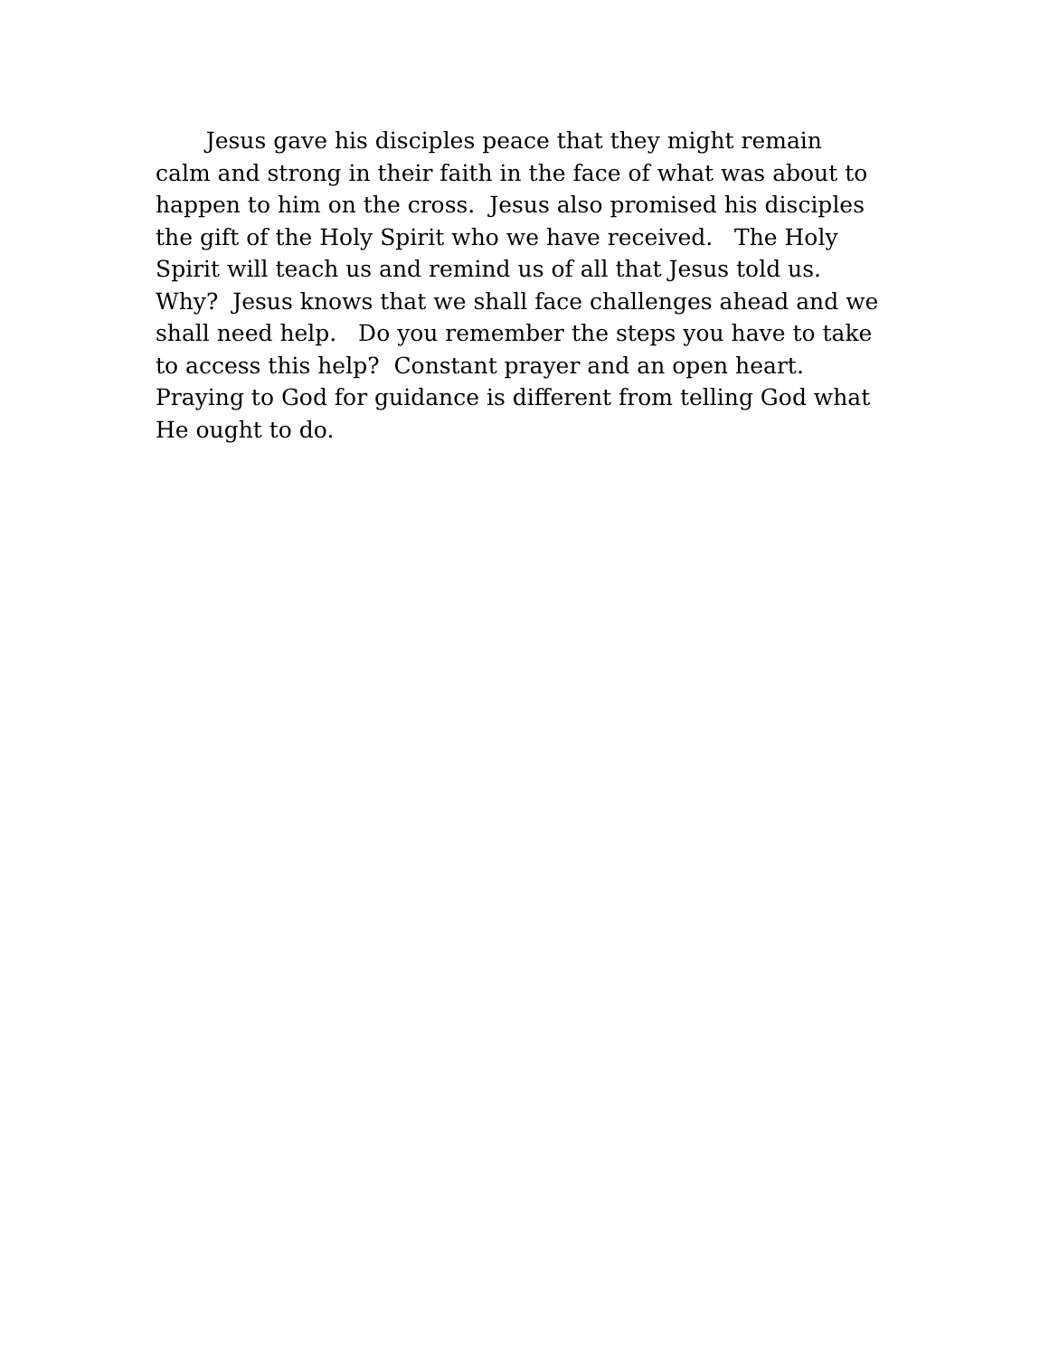Jesus gave his disciples peace that they might remain
calm and strong in their faith in the face of what was about to
happen to him on the cross. Jesus also promised his disciples
the gift of the Holy Spirit who we have received. The Holy
Spirit will teach us and remind us of all that Jesus told us.
Why? Jesus knows that we shall face challenges ahead and we
shall need help. Do you remember the steps you have to take
to access this help? Constant prayer and an open heart.
Praying to God for guidance is different from telling God what
He ought to do.